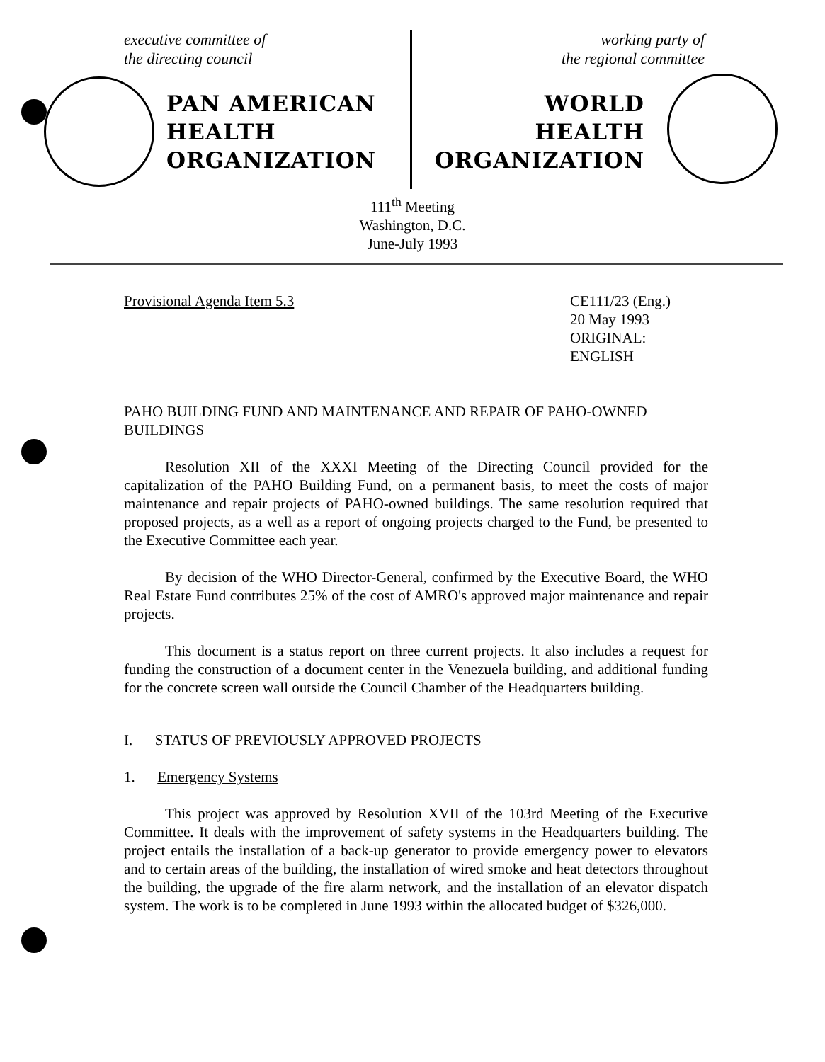executive committee of
the directing council
PAN AMERICAN
HEALTH
ORGANIZATION
working party of
the regional committee
WORLD
HEALTH
ORGANIZATION
111<sup>th</sup> Meeting
Washington, D.C.
June-July 1993
Provisional Agenda Item 5.3 CE111/23 (Eng.)
20 May 1993
ORIGINAL: ENGLISH
PAHO BUILDING FUND AND MAINTENANCE AND REPAIR OF PAHO-OWNED BUILDINGS
Resolution XII of the XXXI Meeting of the Directing Council provided for the capitalization of the PAHO Building Fund, on a permanent basis, to meet the costs of major maintenance and repair projects of PAHO-owned buildings. The same resolution required that proposed projects, as a well as a report of ongoing projects charged to the Fund, be presented to the Executive Committee each year.
By decision of the WHO Director-General, confirmed by the Executive Board, the WHO Real Estate Fund contributes 25% of the cost of AMRO's approved major maintenance and repair projects.
This document is a status report on three current projects. It also includes a request for funding the construction of a document center in the Venezuela building, and additional funding for the concrete screen wall outside the Council Chamber of the Headquarters building.
I. STATUS OF PREVIOUSLY APPROVED PROJECTS
1. Emergency Systems
This project was approved by Resolution XVII of the 103rd Meeting of the Executive Committee. It deals with the improvement of safety systems in the Headquarters building. The project entails the installation of a back-up generator to provide emergency power to elevators and to certain areas of the building, the installation of wired smoke and heat detectors throughout the building, the upgrade of the fire alarm network, and the installation of an elevator dispatch system. The work is to be completed in June 1993 within the allocated budget of $326,000.